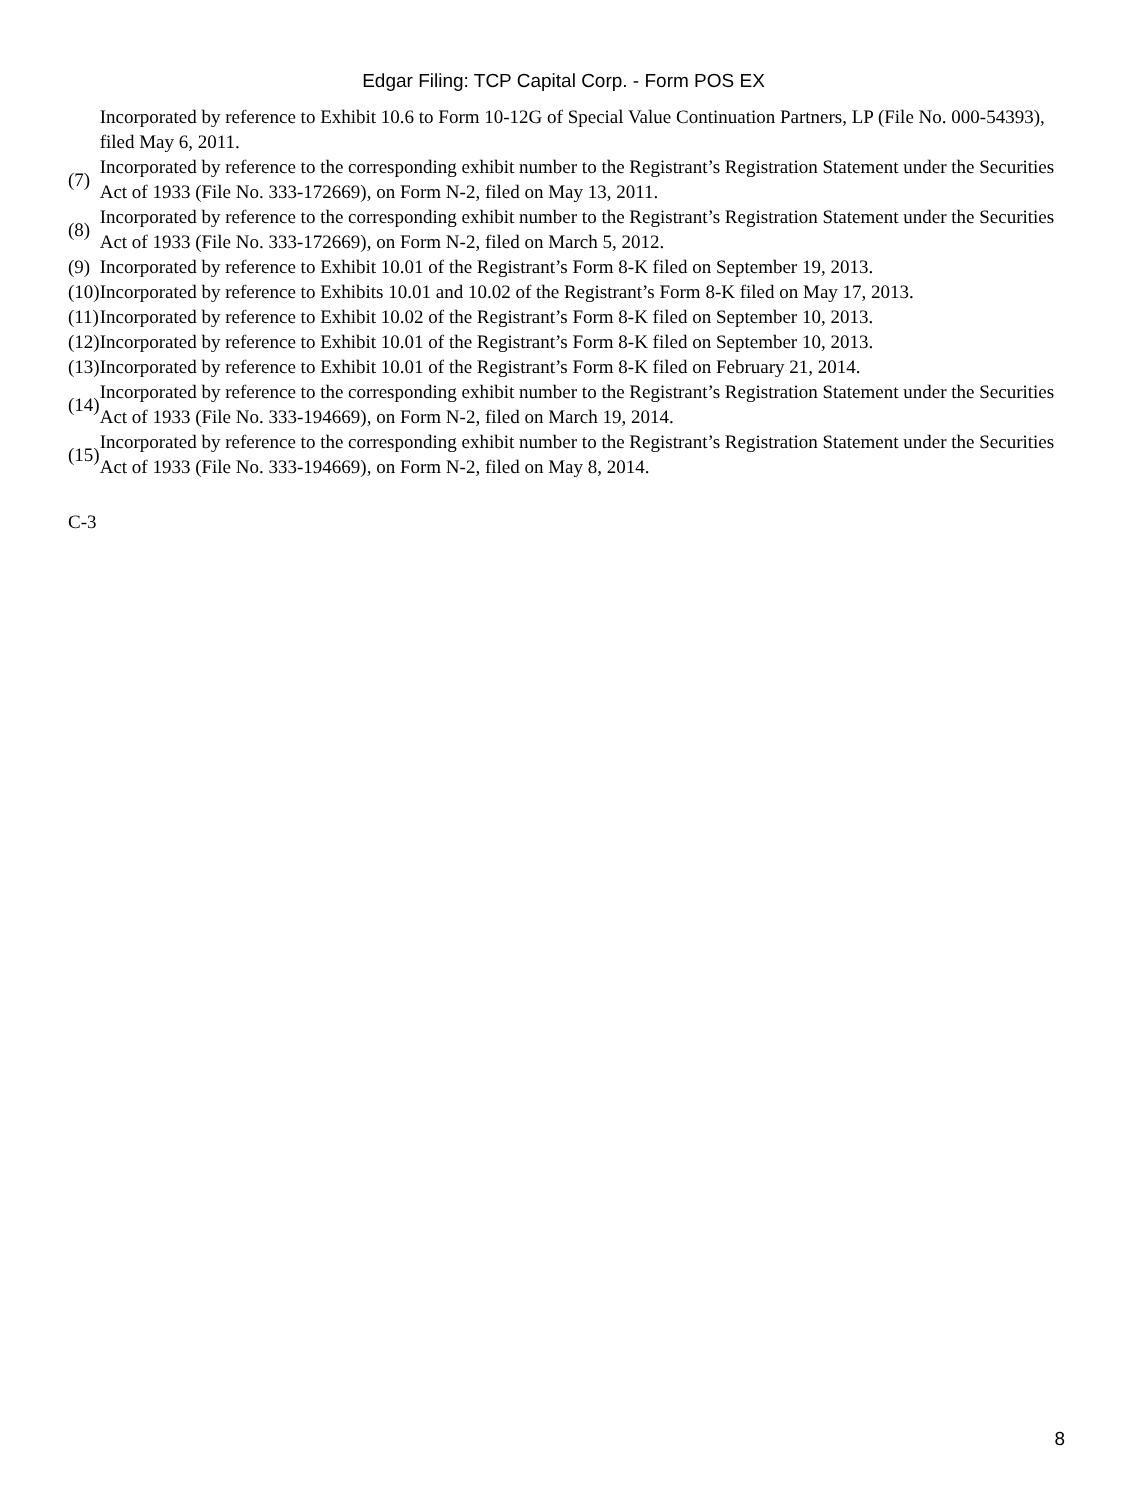Edgar Filing: TCP Capital Corp. - Form POS EX
| | Incorporated by reference to Exhibit 10.6 to Form 10-12G of Special Value Continuation Partners, LP (File No. 000-54393), filed May 6, 2011. |
| (7) | Incorporated by reference to the corresponding exhibit number to the Registrant’s Registration Statement under the Securities Act of 1933 (File No. 333-172669), on Form N-2, filed on May 13, 2011. |
| (8) | Incorporated by reference to the corresponding exhibit number to the Registrant’s Registration Statement under the Securities Act of 1933 (File No. 333-172669), on Form N-2, filed on March 5, 2012. |
| (9) | Incorporated by reference to Exhibit 10.01 of the Registrant’s Form 8-K filed on September 19, 2013. |
| (10) | Incorporated by reference to Exhibits 10.01 and 10.02 of the Registrant’s Form 8-K filed on May 17, 2013. |
| (11) | Incorporated by reference to Exhibit 10.02 of the Registrant’s Form 8-K filed on September 10, 2013. |
| (12) | Incorporated by reference to Exhibit 10.01 of the Registrant’s Form 8-K filed on September 10, 2013. |
| (13) | Incorporated by reference to Exhibit 10.01 of the Registrant’s Form 8-K filed on February 21, 2014. |
| (14) | Incorporated by reference to the corresponding exhibit number to the Registrant’s Registration Statement under the Securities Act of 1933 (File No. 333-194669), on Form N-2, filed on March 19, 2014. |
| (15) | Incorporated by reference to the corresponding exhibit number to the Registrant’s Registration Statement under the Securities Act of 1933 (File No. 333-194669), on Form N-2, filed on May 8, 2014. |
C-3
8